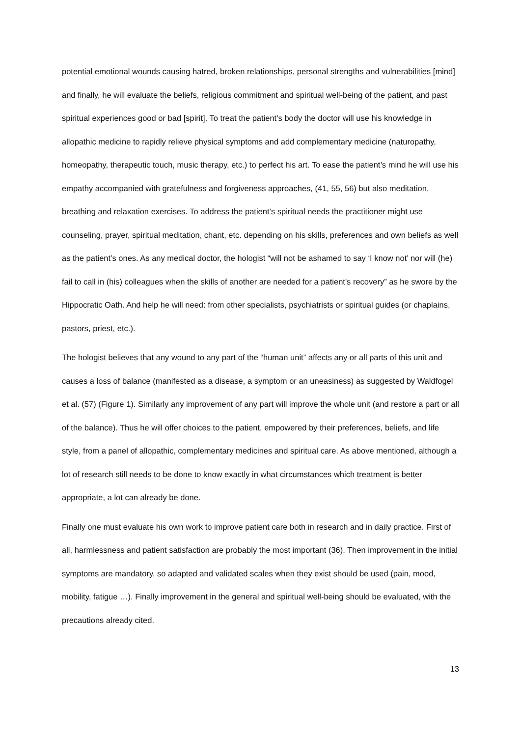potential emotional wounds causing hatred, broken relationships, personal strengths and vulnerabilities [mind] and finally, he will evaluate the beliefs, religious commitment and spiritual well-being of the patient, and past spiritual experiences good or bad [spirit]. To treat the patient’s body the doctor will use his knowledge in allopathic medicine to rapidly relieve physical symptoms and add complementary medicine (naturopathy, homeopathy, therapeutic touch, music therapy, etc.) to perfect his art. To ease the patient’s mind he will use his empathy accompanied with gratefulness and forgiveness approaches, (41, 55, 56) but also meditation, breathing and relaxation exercises. To address the patient’s spiritual needs the practitioner might use counseling, prayer, spiritual meditation, chant, etc. depending on his skills, preferences and own beliefs as well as the patient’s ones. As any medical doctor, the hologist “will not be ashamed to say ‘I know not’ nor will (he) fail to call in (his) colleagues when the skills of another are needed for a patient's recovery” as he swore by the Hippocratic Oath. And help he will need: from other specialists, psychiatrists or spiritual guides (or chaplains, pastors, priest, etc.).
The hologist believes that any wound to any part of the “human unit” affects any or all parts of this unit and causes a loss of balance (manifested as a disease, a symptom or an uneasiness) as suggested by Waldfogel et al. (57) (Figure 1). Similarly any improvement of any part will improve the whole unit (and restore a part or all of the balance). Thus he will offer choices to the patient, empowered by their preferences, beliefs, and life style, from a panel of allopathic, complementary medicines and spiritual care. As above mentioned, although a lot of research still needs to be done to know exactly in what circumstances which treatment is better appropriate, a lot can already be done.
Finally one must evaluate his own work to improve patient care both in research and in daily practice. First of all, harmlessness and patient satisfaction are probably the most important (36). Then improvement in the initial symptoms are mandatory, so adapted and validated scales when they exist should be used (pain, mood, mobility, fatigue …). Finally improvement in the general and spiritual well-being should be evaluated, with the precautions already cited.
13